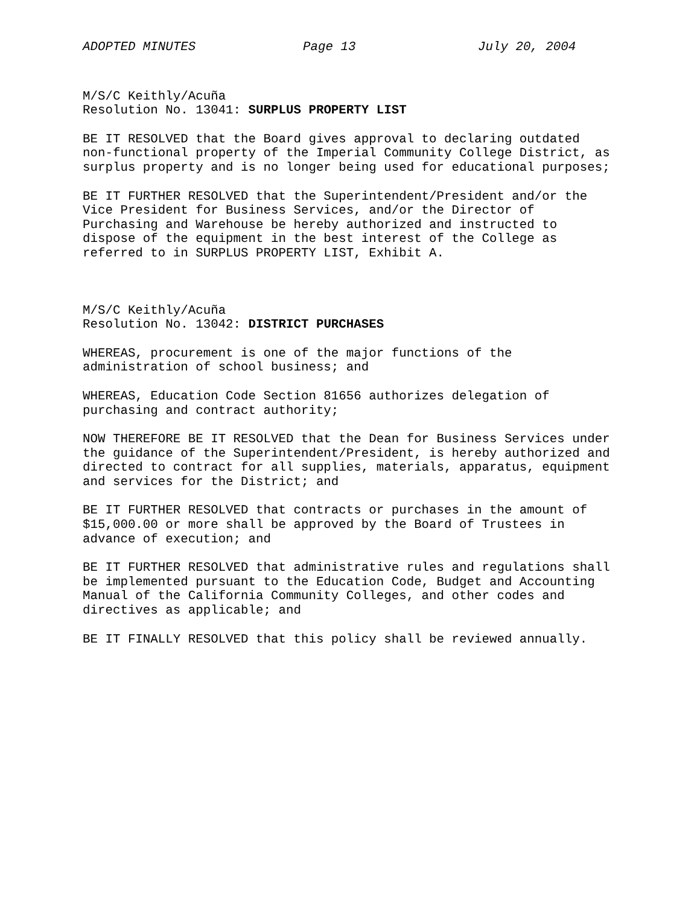ADOPTED MINUTES Page 13 July 20, 2004
M/S/C Keithly/Acuña Resolution No. 13041: SURPLUS PROPERTY LIST
BE IT RESOLVED that the Board gives approval to declaring outdated non-functional property of the Imperial Community College District, as surplus property and is no longer being used for educational purposes;
BE IT FURTHER RESOLVED that the Superintendent/President and/or the Vice President for Business Services, and/or the Director of Purchasing and Warehouse be hereby authorized and instructed to dispose of the equipment in the best interest of the College as referred to in SURPLUS PROPERTY LIST, Exhibit A.
M/S/C Keithly/Acuña Resolution No. 13042: DISTRICT PURCHASES
WHEREAS, procurement is one of the major functions of the administration of school business; and
WHEREAS, Education Code Section 81656 authorizes delegation of purchasing and contract authority;
NOW THEREFORE BE IT RESOLVED that the Dean for Business Services under the guidance of the Superintendent/President, is hereby authorized and directed to contract for all supplies, materials, apparatus, equipment and services for the District; and
BE IT FURTHER RESOLVED that contracts or purchases in the amount of $15,000.00 or more shall be approved by the Board of Trustees in advance of execution; and
BE IT FURTHER RESOLVED that administrative rules and regulations shall be implemented pursuant to the Education Code, Budget and Accounting Manual of the California Community Colleges, and other codes and directives as applicable; and
BE IT FINALLY RESOLVED that this policy shall be reviewed annually.